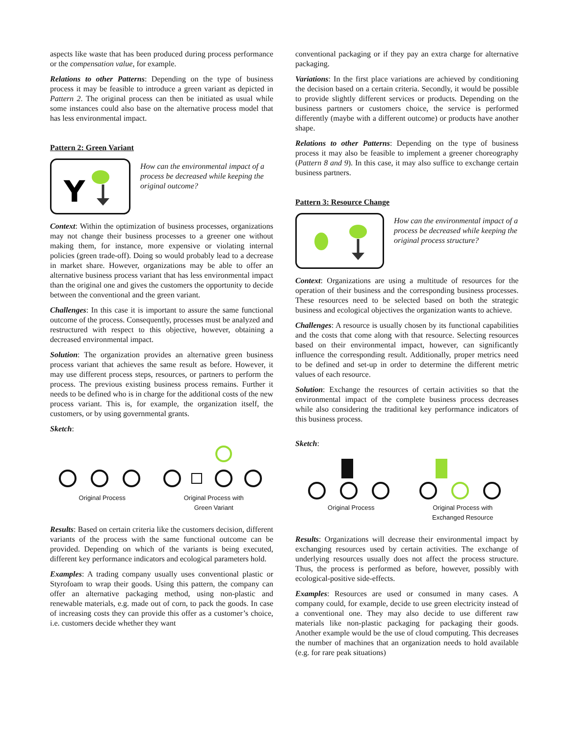aspects like waste that has been produced during process performance or the compensation value, for example.
Relations to other Patterns: Depending on the type of business process it may be feasible to introduce a green variant as depicted in Pattern 2. The original process can then be initiated as usual while some instances could also base on the alternative process model that has less environmental impact.
Pattern 2: Green Variant
Y
How can the environmental impact of a process be decreased while keeping the original outcome?
Context: Within the optimization of business processes, organizations may not change their business processes to a greener one without making them, for instance, more expensive or violating internal policies (green trade-off). Doing so would probably lead to a decrease in market share. However, organizations may be able to offer an alternative business process variant that has less environmental impact than the original one and gives the customers the opportunity to decide between the conventional and the green variant.
Challenges: In this case it is important to assure the same functional outcome of the process. Consequently, processes must be analyzed and restructured with respect to this objective, however, obtaining a decreased environmental impact.
Solution: The organization provides an alternative green business process variant that achieves the same result as before. However, it may use different process steps, resources, or partners to perform the process. The previous existing business process remains. Further it needs to be defined who is in charge for the additional costs of the new process variant. This is, for example, the organization itself, the customers, or by using governmental grants.
Sketch:
Original Process Original Process with
Green Variant
Results: Based on certain criteria like the customers decision, different variants of the process with the same functional outcome can be provided. Depending on which of the variants is being executed, different key performance indicators and ecological parameters hold.
Examples: A trading company usually uses conventional plastic or Styrofoam to wrap their goods. Using this pattern, the company can offer an alternative packaging method, using non-plastic and renewable materials, e.g. made out of corn, to pack the goods. In case of increasing costs they can provide this offer as a customer’s choice, i.e. customers decide whether they want
conventional packaging or if they pay an extra charge for alternative packaging.
Variations: In the first place variations are achieved by conditioning the decision based on a certain criteria. Secondly, it would be possible to provide slightly different services or products. Depending on the business partners or customers choice, the service is performed differently (maybe with a different outcome) or products have another shape.
Relations to other Patterns: Depending on the type of business process it may also be feasible to implement a greener choreography (Pattern 8 and 9). In this case, it may also suffice to exchange certain business partners.
Pattern 3: Resource Change
How can the environmental impact of a process be decreased while keeping the original process structure?
Context: Organizations are using a multitude of resources for the operation of their business and the corresponding business processes. These resources need to be selected based on both the strategic business and ecological objectives the organization wants to achieve.
Challenges: A resource is usually chosen by its functional capabilities and the costs that come along with that resource. Selecting resources based on their environmental impact, however, can significantly influence the corresponding result. Additionally, proper metrics need to be defined and set-up in order to determine the different metric values of each resource.
Solution: Exchange the resources of certain activities so that the environmental impact of the complete business process decreases while also considering the traditional key performance indicators of this business process.
Sketch:
Original Process Original Process with
Exchanged Resource
Results: Organizations will decrease their environmental impact by exchanging resources used by certain activities. The exchange of underlying resources usually does not affect the process structure. Thus, the process is performed as before, however, possibly with ecological-positive side-effects.
Examples: Resources are used or consumed in many cases. A company could, for example, decide to use green electricity instead of a conventional one. They may also decide to use different raw materials like non-plastic packaging for packaging their goods. Another example would be the use of cloud computing. This decreases the number of machines that an organization needs to hold available (e.g. for rare peak situations)